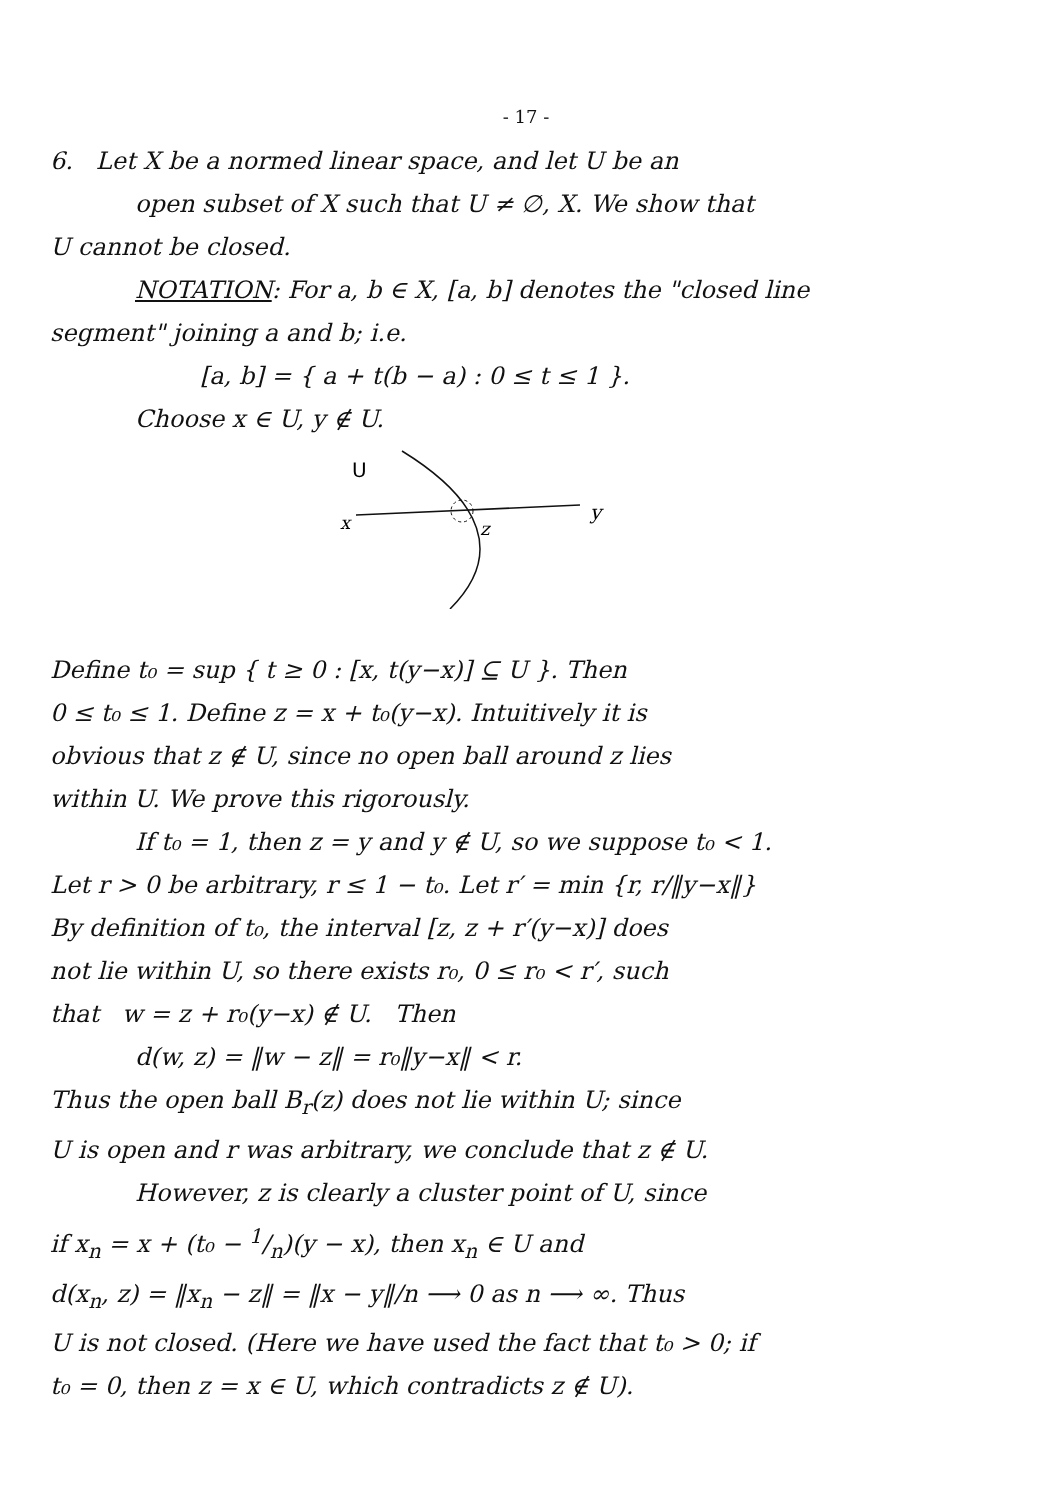- 17 -
6. Let X be a normed linear space, and let U be an
open subset of X such that U ≠ ∅, X. We show that
U cannot be closed.
NOTATION: For a, b ∈ X, [a, b] denotes the "closed line
segment" joining a and b; i.e.
[a, b] = { a + t(b − a) : 0 ≤ t ≤ 1 }.
Choose x ∈ U, y ∉ U.
U
x
z
y
Define t₀ = sup { t ≥ 0 : [x, t(y−x)] ⊆ U }. Then
0 ≤ t₀ ≤ 1. Define z = x + t₀(y−x). Intuitively it is
obvious that z ∉ U, since no open ball around z lies
within U. We prove this rigorously.
If t₀ = 1, then z = y and y ∉ U, so we suppose t₀ < 1.
Let r > 0 be arbitrary, r ≤ 1 − t₀. Let r′ = min {r, r/‖y−x‖}
By definition of t₀, the interval [z, z + r′(y−x)] does
not lie within U, so there exists r₀, 0 ≤ r₀ < r′, such
that w = z + r₀(y−x) ∉ U. Then
d(w, z) = ‖w − z‖ = r₀‖y−x‖ < r.
Thus the open ball B<sub>r</sub>(z) does not lie within U; since
U is open and r was arbitrary, we conclude that z ∉ U.
However, z is clearly a cluster point of U, since
if x<sub>n</sub> = x + (t₀ − 1/n)(y − x), then x<sub>n</sub> ∈ U and
d(x<sub>n</sub>, z) = ‖x<sub>n</sub> − z‖ = ‖x − y‖/n ⟶ 0 as n ⟶ ∞. Thus
U is not closed. (Here we have used the fact that t₀ > 0; if
t₀ = 0, then z = x ∈ U, which contradicts z ∉ U).